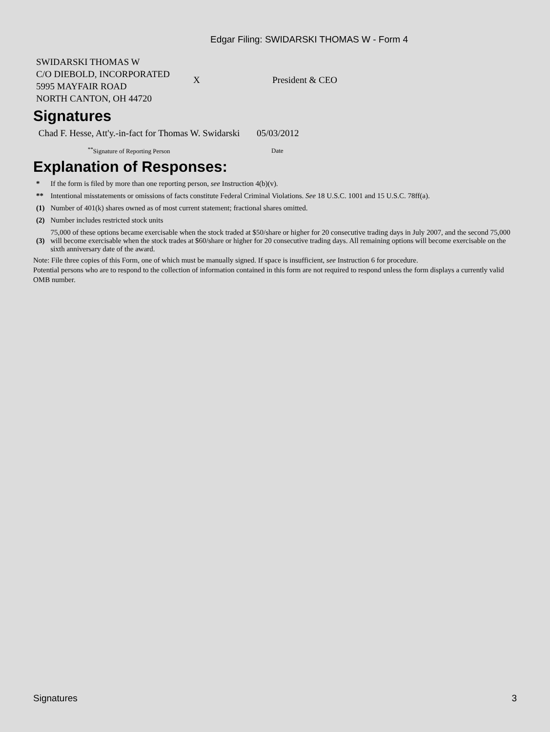Edgar Filing: SWIDARSKI THOMAS W - Form 4
| SWIDARSKI THOMAS W C/O DIEBOLD, INCORPORATED 5995 MAYFAIR ROAD NORTH CANTON, OH 44720 | X | President & CEO |
Signatures
| Chad F. Hesse, Att'y.-in-fact for Thomas W. Swidarski | 05/03/2012 |
| <sup>**</sup> Signature of Reporting Person | Date |
Explanation of Responses:
| * | If the form is filed by more than one reporting person, see Instruction 4(b)(v). |
| ** | Intentional misstatements or omissions of facts constitute Federal Criminal Violations. See 18 U.S.C. 1001 and 15 U.S.C. 78ff(a). |
| (1) | Number of 401(k) shares owned as of most current statement; fractional shares omitted. |
| (2) | Number includes restricted stock units |
| (3) | 75,000 of these options became exercisable when the stock traded at $50/share or higher for 20 consecutive trading days in July 2007, and the second 75,000 will become exercisable when the stock trades at $60/share or higher for 20 consecutive trading days. All remaining options will become exercisable on the sixth anniversary date of the award. |
Note: File three copies of this Form, one of which must be manually signed. If space is insufficient, see Instruction 6 for procedure.
Potential persons who are to respond to the collection of information contained in this form are not required to respond unless the form displays a currently valid OMB number.
Signatures 3